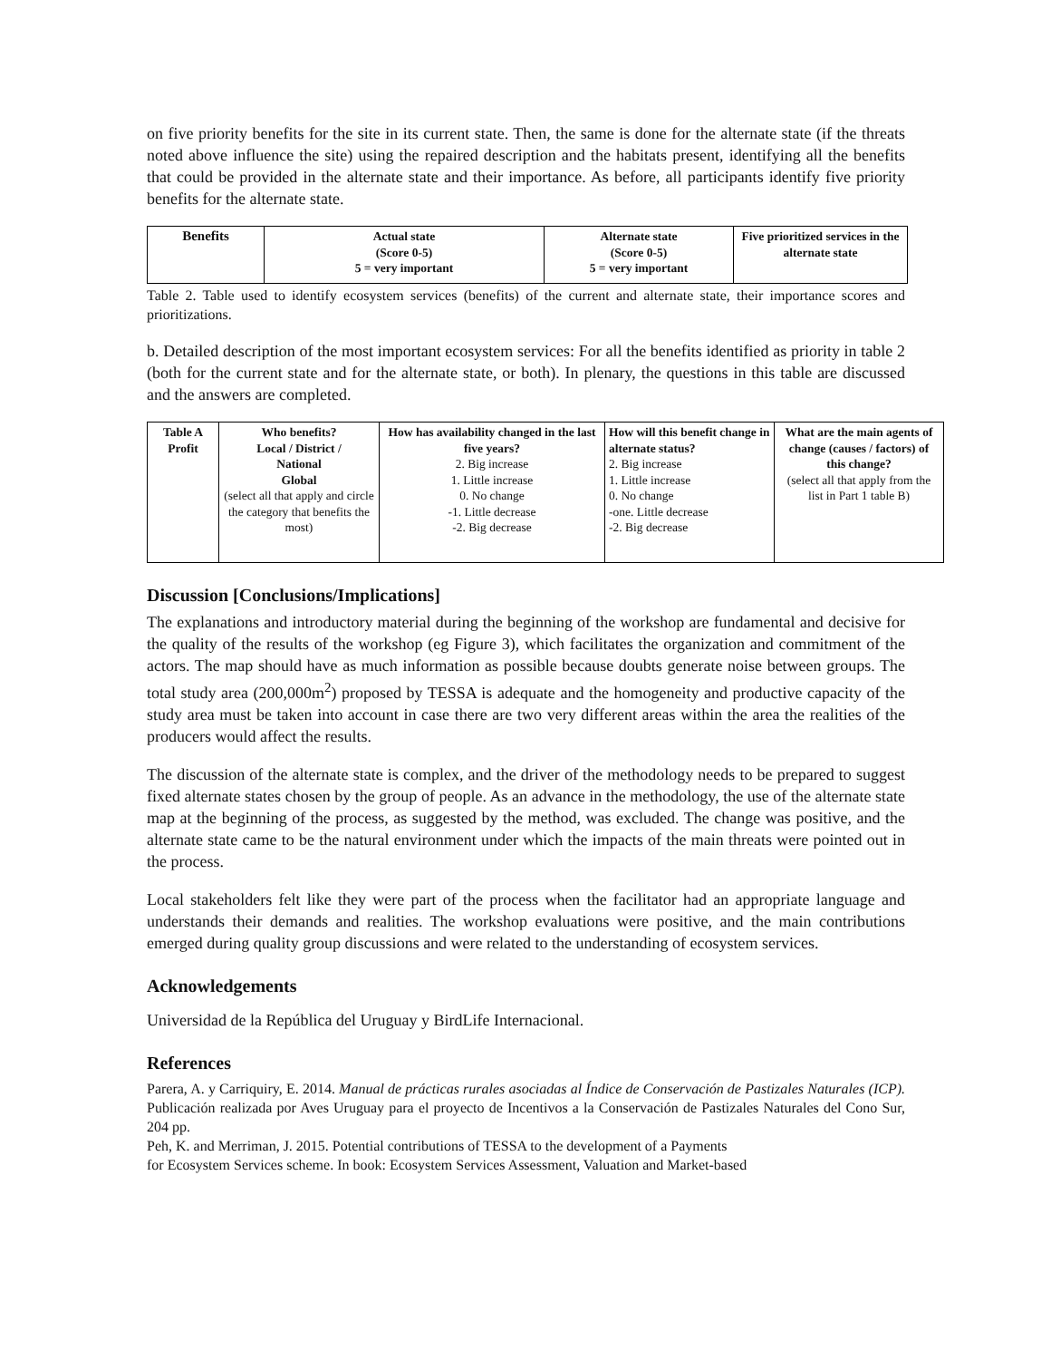on five priority benefits for the site in its current state. Then, the same is done for the alternate state (if the threats noted above influence the site) using the repaired description and the habitats present, identifying all the benefits that could be provided in the alternate state and their importance. As before, all participants identify five priority benefits for the alternate state.
| Benefits | Actual state (Score 0-5) 5 = very important | Alternate state (Score 0-5) 5 = very important | Five prioritized services in the alternate state |
| --- | --- | --- | --- |
Table 2. Table used to identify ecosystem services (benefits) of the current and alternate state, their importance scores and prioritizations.
b. Detailed description of the most important ecosystem services: For all the benefits identified as priority in table 2 (both for the current state and for the alternate state, or both). In plenary, the questions in this table are discussed and the answers are completed.
| Table A Profit | Who benefits? Local / District / National Global (select all that apply and circle the category that benefits the most) | How has availability changed in the last five years? 2. Big increase 1. Little increase 0. No change -1. Little decrease -2. Big decrease | How will this benefit change in alternate status? 2. Big increase 1. Little increase 0. No change -one. Little decrease -2. Big decrease | What are the main agents of change (causes / factors) of this change? (select all that apply from the list in Part 1 table B) |
Discussion [Conclusions/Implications]
The explanations and introductory material during the beginning of the workshop are fundamental and decisive for the quality of the results of the workshop (eg Figure 3), which facilitates the organization and commitment of the actors. The map should have as much information as possible because doubts generate noise between groups. The total study area (200,000m<sup>2</sup>) proposed by TESSA is adequate and the homogeneity and productive capacity of the study area must be taken into account in case there are two very different areas within the area the realities of the producers would affect the results.
The discussion of the alternate state is complex, and the driver of the methodology needs to be prepared to suggest fixed alternate states chosen by the group of people. As an advance in the methodology, the use of the alternate state map at the beginning of the process, as suggested by the method, was excluded. The change was positive, and the alternate state came to be the natural environment under which the impacts of the main threats were pointed out in the process.
Local stakeholders felt like they were part of the process when the facilitator had an appropriate language and understands their demands and realities. The workshop evaluations were positive, and the main contributions emerged during quality group discussions and were related to the understanding of ecosystem services.
Acknowledgements
Universidad de la República del Uruguay y BirdLife Internacional.
References
Parera, A. y Carriquiry, E. 2014. Manual de prácticas rurales asociadas al Índice de Conservación de Pastizales Naturales (ICP). Publicación realizada por Aves Uruguay para el proyecto de Incentivos a la Conservación de Pastizales Naturales del Cono Sur, 204 pp.
Peh, K. and Merriman, J. 2015. Potential contributions of TESSA to the development of a Payments
for Ecosystem Services scheme. In book: Ecosystem Services Assessment, Valuation and Market-based